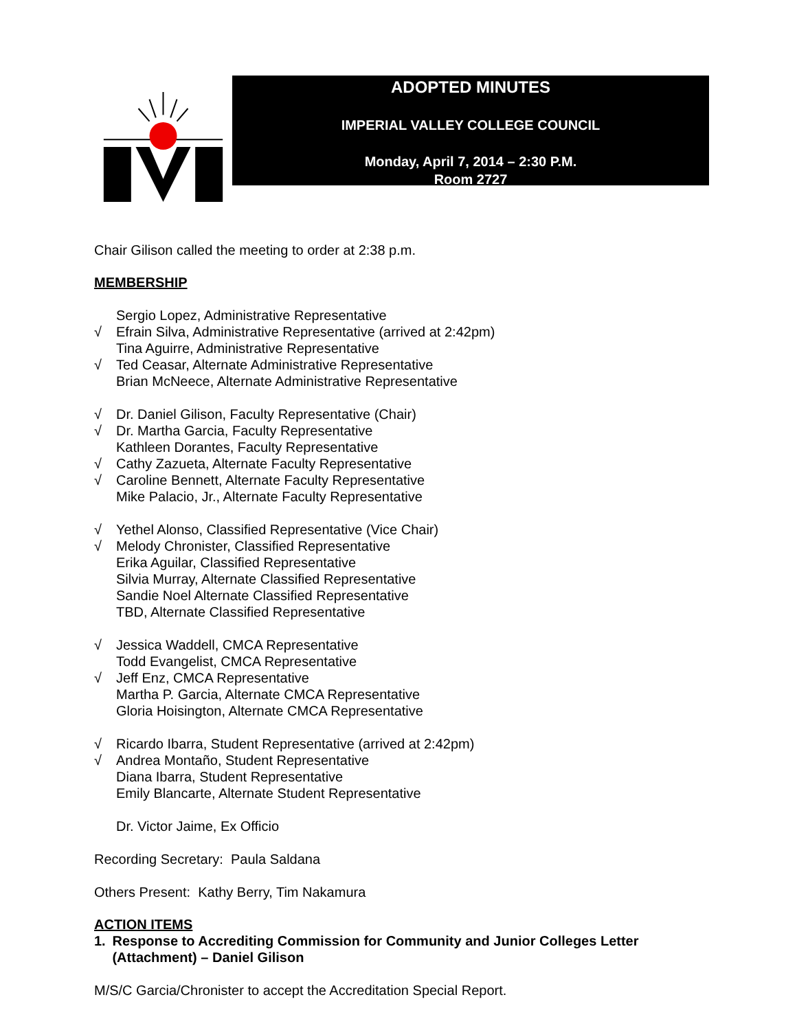ADOPTED MINUTES
IMPERIAL VALLEY COLLEGE COUNCIL
Monday, April 7, 2014 – 2:30 P.M.
Room 2727
Chair Gilison called the meeting to order at 2:38 p.m.
MEMBERSHIP
Sergio Lopez, Administrative Representative
√ Efrain Silva, Administrative Representative (arrived at 2:42pm)
Tina Aguirre, Administrative Representative
√ Ted Ceasar, Alternate Administrative Representative
Brian McNeece, Alternate Administrative Representative
√ Dr. Daniel Gilison, Faculty Representative (Chair)
√ Dr. Martha Garcia, Faculty Representative
Kathleen Dorantes, Faculty Representative
√ Cathy Zazueta, Alternate Faculty Representative
√ Caroline Bennett, Alternate Faculty Representative
Mike Palacio, Jr., Alternate Faculty Representative
√ Yethel Alonso, Classified Representative (Vice Chair)
√ Melody Chronister, Classified Representative
Erika Aguilar, Classified Representative
Silvia Murray, Alternate Classified Representative
Sandie Noel Alternate Classified Representative
TBD, Alternate Classified Representative
√ Jessica Waddell, CMCA Representative
Todd Evangelist, CMCA Representative
√ Jeff Enz, CMCA Representative
Martha P. Garcia, Alternate CMCA Representative
Gloria Hoisington, Alternate CMCA Representative
√ Ricardo Ibarra, Student Representative (arrived at 2:42pm)
√ Andrea Montaño, Student Representative
Diana Ibarra, Student Representative
Emily Blancarte, Alternate Student Representative
Dr. Victor Jaime, Ex Officio
Recording Secretary: Paula Saldana
Others Present: Kathy Berry, Tim Nakamura
ACTION ITEMS
1. Response to Accrediting Commission for Community and Junior Colleges Letter (Attachment) – Daniel Gilison
M/S/C Garcia/Chronister to accept the Accreditation Special Report.